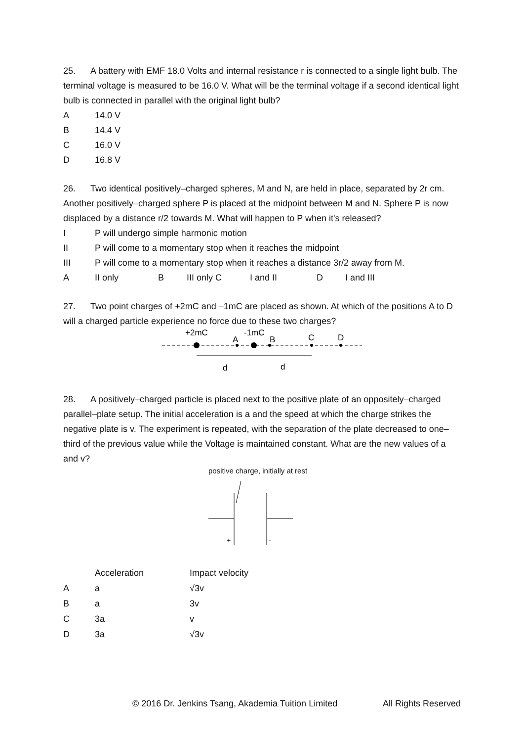25. A battery with EMF 18.0 Volts and internal resistance r is connected to a single light bulb. The terminal voltage is measured to be 16.0 V. What will be the terminal voltage if a second identical light bulb is connected in parallel with the original light bulb?
A 14.0 V
B 14.4 V
C 16.0 V
D 16.8 V
26. Two identical positively–charged spheres, M and N, are held in place, separated by 2r cm. Another positively–charged sphere P is placed at the midpoint between M and N. Sphere P is now displaced by a distance r/2 towards M. What will happen to P when it's released?
I P will undergo simple harmonic motion
II P will come to a momentary stop when it reaches the midpoint
III P will come to a momentary stop when it reaches a distance 3r/2 away from M.
A II only B III only C I and II D I and III
27. Two point charges of +2mC and –1mC are placed as shown. At which of the positions A to D will a charged particle experience no force due to these two charges?
+2mC
-1mC
A
B
C
D
d
d
28. A positively–charged particle is placed next to the positive plate of an oppositely–charged parallel–plate setup. The initial acceleration is a and the speed at which the charge strikes the negative plate is v. The experiment is repeated, with the separation of the plate decreased to one–third of the previous value while the Voltage is maintained constant. What are the new values of a and v?
positive charge, initially at rest
+
-
| | Acceleration | Impact velocity |
| A | a | √3v |
| B | a | 3v |
| C | 3a | v |
| D | 3a | √3v |
© 2016 Dr. Jenkins Tsang, Akademia Tuition Limited All Rights Reserved